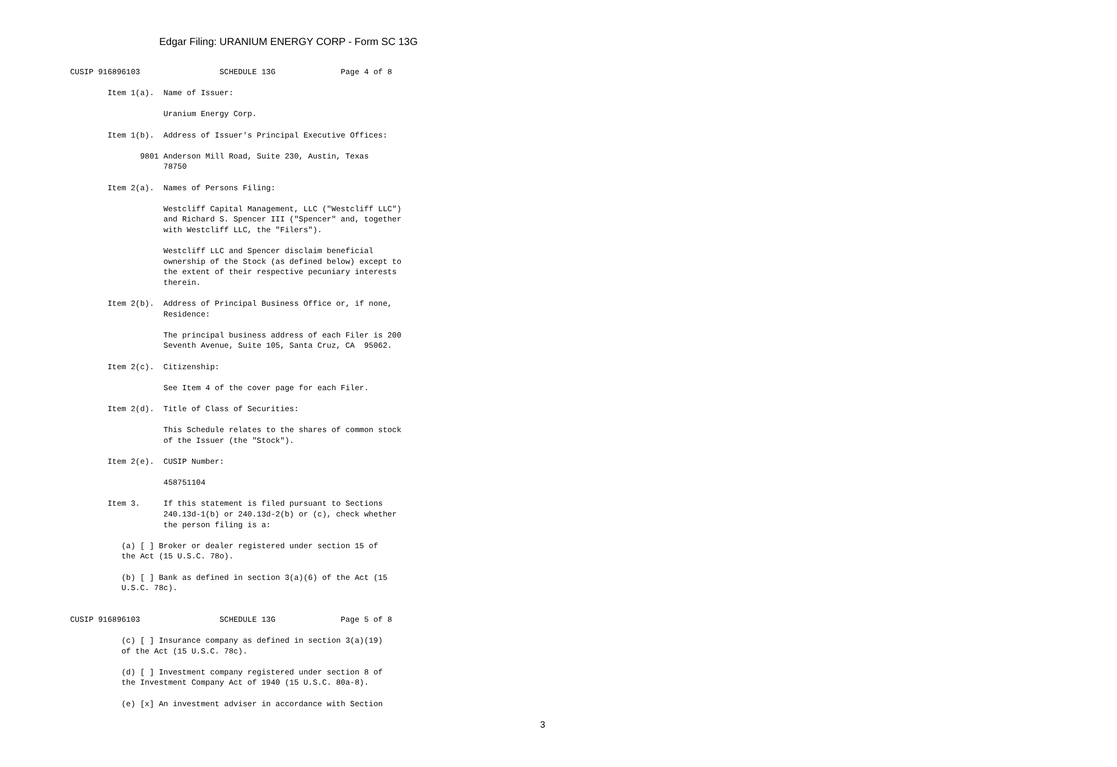Edgar Filing: URANIUM ENERGY CORP - Form SC 13G
CUSIP 916896103                 SCHEDULE 13G              Page 4 of 8

        Item 1(a).  Name of Issuer:

                    Uranium Energy Corp.

        Item 1(b).  Address of Issuer's Principal Executive Offices:

               9801 Anderson Mill Road, Suite 230, Austin, Texas
                    78750

        Item 2(a).  Names of Persons Filing:

                    Westcliff Capital Management, LLC ("Westcliff LLC")
                    and Richard S. Spencer III ("Spencer" and, together
                    with Westcliff LLC, the "Filers").

                    Westcliff LLC and Spencer disclaim beneficial
                    ownership of the Stock (as defined below) except to
                    the extent of their respective pecuniary interests
                    therein.

        Item 2(b).  Address of Principal Business Office or, if none,
                    Residence:

                    The principal business address of each Filer is 200
                    Seventh Avenue, Suite 105, Santa Cruz, CA  95062.

        Item 2(c).  Citizenship:

                    See Item 4 of the cover page for each Filer.

        Item 2(d).  Title of Class of Securities:

                    This Schedule relates to the shares of common stock
                    of the Issuer (the "Stock").

        Item 2(e).  CUSIP Number:

                    458751104

        Item 3.     If this statement is filed pursuant to Sections
                    240.13d-1(b) or 240.13d-2(b) or (c), check whether
                    the person filing is a:

           (a) [ ] Broker or dealer registered under section 15 of
           the Act (15 U.S.C. 78o).

           (b) [ ] Bank as defined in section 3(a)(6) of the Act (15
           U.S.C. 78c).


CUSIP 916896103                 SCHEDULE 13G              Page 5 of 8

           (c) [ ] Insurance company as defined in section 3(a)(19)
           of the Act (15 U.S.C. 78c).

           (d) [ ] Investment company registered under section 8 of
           the Investment Company Act of 1940 (15 U.S.C. 80a-8).

           (e) [x] An investment adviser in accordance with Section
3